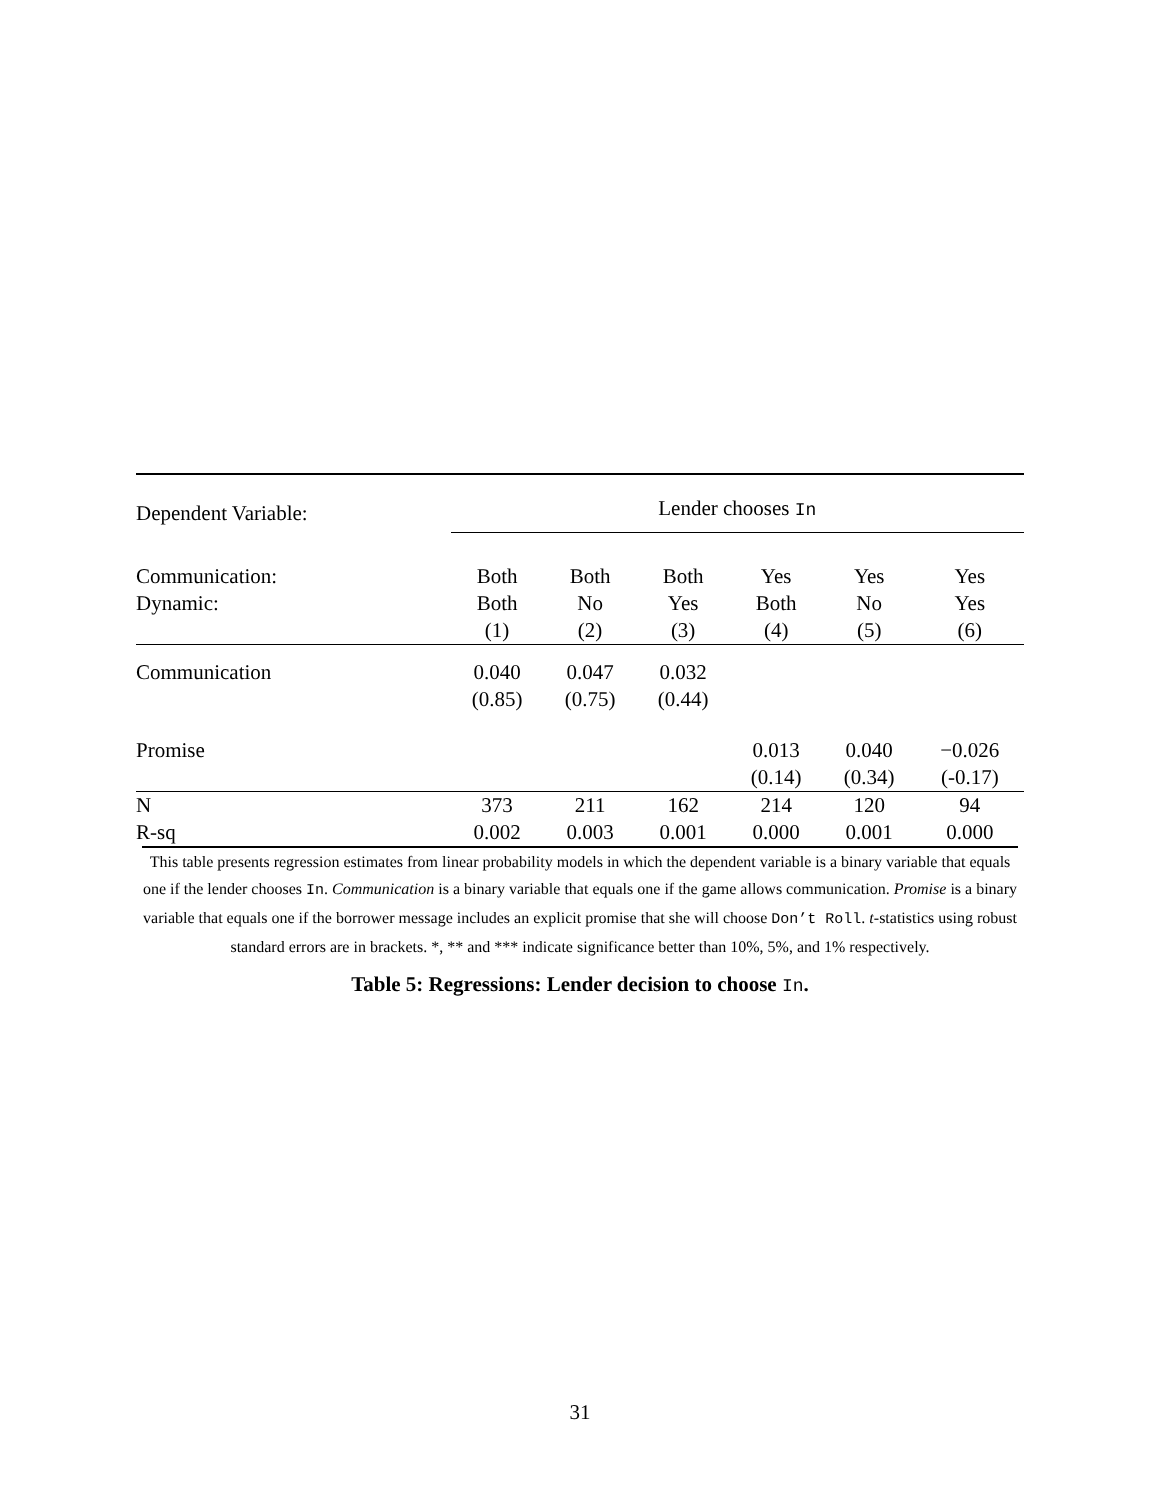| Dependent Variable: | Lender chooses In | | | | | |
| --- | --- | --- | --- | --- | --- | --- |
| Communication: | Both | Both | Both | Yes | Yes | Yes |
| Dynamic: | Both | No | Yes | Both | No | Yes |
| | (1) | (2) | (3) | (4) | (5) | (6) |
| Communication | 0.040 | 0.047 | 0.032 | | | |
| | (0.85) | (0.75) | (0.44) | | | |
| Promise | | | | 0.013 | 0.040 | −0.026 |
| | | | | (0.14) | (0.34) | (-0.17) |
| N | 373 | 211 | 162 | 214 | 120 | 94 |
| R-sq | 0.002 | 0.003 | 0.001 | 0.000 | 0.001 | 0.000 |
This table presents regression estimates from linear probability models in which the dependent variable is a binary variable that equals one if the lender chooses In. Communication is a binary variable that equals one if the game allows communication. Promise is a binary variable that equals one if the borrower message includes an explicit promise that she will choose Don’t Roll. t-statistics using robust standard errors are in brackets. *, ** and *** indicate significance better than 10%, 5%, and 1% respectively.
Table 5: Regressions: Lender decision to choose In.
31